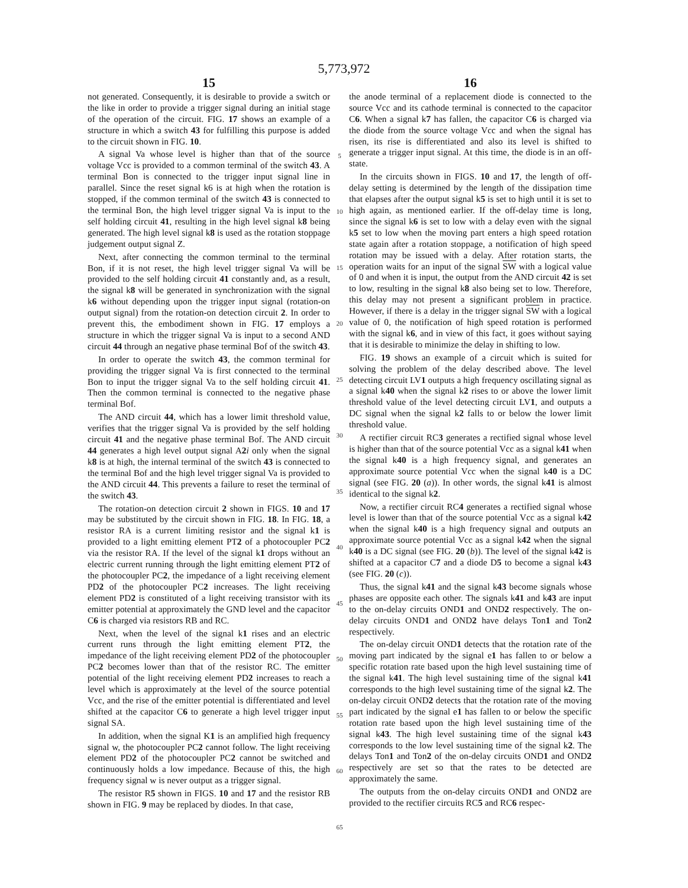5,773,972
15
not generated. Consequently, it is desirable to provide a switch or the like in order to provide a trigger signal during an initial stage of the operation of the circuit. FIG. 17 shows an example of a structure in which a switch 43 for fulfilling this purpose is added to the circuit shown in FIG. 10.
A signal Va whose level is higher than that of the source voltage Vcc is provided to a common terminal of the switch 43. A terminal Bon is connected to the trigger input signal line in parallel. Since the reset signal k6 is at high when the rotation is stopped, if the common terminal of the switch 43 is connected to the terminal Bon, the high level trigger signal Va is input to the self holding circuit 41, resulting in the high level signal k8 being generated. The high level signal k8 is used as the rotation stoppage judgement output signal Z.
Next, after connecting the common terminal to the terminal Bon, if it is not reset, the high level trigger signal Va will be provided to the self holding circuit 41 constantly and, as a result, the signal k8 will be generated in synchronization with the signal k6 without depending upon the trigger input signal (rotation-on output signal) from the rotation-on detection circuit 2. In order to prevent this, the embodiment shown in FIG. 17 employs a structure in which the trigger signal Va is input to a second AND circuit 44 through an negative phase terminal Bof of the switch 43.
In order to operate the switch 43, the common terminal for providing the trigger signal Va is first connected to the terminal Bon to input the trigger signal Va to the self holding circuit 41. Then the common terminal is connected to the negative phase terminal Bof.
The AND circuit 44, which has a lower limit threshold value, verifies that the trigger signal Va is provided by the self holding circuit 41 and the negative phase terminal Bof. The AND circuit 44 generates a high level output signal A2 i only when the signal k8 is at high, the internal terminal of the switch 43 is connected to the terminal Bof and the high level trigger signal Va is provided to the AND circuit 44. This prevents a failure to reset the terminal of the switch 43.
The rotation-on detection circuit 2 shown in FIGS. 10 and 17 may be substituted by the circuit shown in FIG. 18. In FIG. 18, a resistor RA is a current limiting resistor and the signal k1 is provided to a light emitting element PT2 of a photocoupler PC2 via the resistor RA. If the level of the signal k1 drops without an electric current running through the light emitting element PT2 of the photocoupler PC2, the impedance of a light receiving element PD2 of the photocoupler PC2 increases. The light receiving element PD2 is constituted of a light receiving transistor with its emitter potential at approximately the GND level and the capacitor C6 is charged via resistors RB and RC.
Next, when the level of the signal k1 rises and an electric current runs through the light emitting element PT2, the impedance of the light receiving element PD2 of the photocoupler PC2 becomes lower than that of the resistor RC. The emitter potential of the light receiving element PD2 increases to reach a level which is approximately at the level of the source potential Vcc, and the rise of the emitter potential is differentiated and level shifted at the capacitor C6 to generate a high level trigger input signal SA.
In addition, when the signal K1 is an amplified high frequency signal w, the photocoupler PC2 cannot follow. The light receiving element PD2 of the photocoupler PC2 cannot be switched and continuously holds a low impedance. Because of this, the high frequency signal w is never output as a trigger signal.
The resistor R5 shown in FIGS. 10 and 17 and the resistor RB shown in FIG. 9 may be replaced by diodes. In that case,
5
10
15
20
25
30
35
40
45
50
55
60
65
16
the anode terminal of a replacement diode is connected to the source Vcc and its cathode terminal is connected to the capacitor C6. When a signal k7 has fallen, the capacitor C6 is charged via the diode from the source voltage Vcc and when the signal has risen, its rise is differentiated and also its level is shifted to generate a trigger input signal. At this time, the diode is in an off-state.
In the circuits shown in FIGS. 10 and 17, the length of off-delay setting is determined by the length of the dissipation time that elapses after the output signal k5 is set to high until it is set to high again, as mentioned earlier. If the off-delay time is long, since the signal k6 is set to low with a delay even with the signal k5 set to low when the moving part enters a high speed rotation state again after a rotation stoppage, a notification of high speed rotation may be issued with a delay. After rotation starts, the operation waits for an input of the signal SW with a logical value of 0 and when it is input, the output from the AND circuit 42 is set to low, resulting in the signal k8 also being set to low. Therefore, this delay may not present a significant problem in practice. However, if there is a delay in the trigger signal SW with a logical value of 0, the notification of high speed rotation is performed with the signal k6, and in view of this fact, it goes without saying that it is desirable to minimize the delay in shifting to low.
FIG. 19 shows an example of a circuit which is suited for solving the problem of the delay described above. The level detecting circuit LV1 outputs a high frequency oscillating signal as a signal k40 when the signal k2 rises to or above the lower limit threshold value of the level detecting circuit LV1, and outputs a DC signal when the signal k2 falls to or below the lower limit threshold value.
A rectifier circuit RC3 generates a rectified signal whose level is higher than that of the source potential Vcc as a signal k41 when the signal k40 is a high frequency signal, and generates an approximate source potential Vcc when the signal k40 is a DC signal (see FIG. 20 (a)). In other words, the signal k41 is almost identical to the signal k2.
Now, a rectifier circuit RC4 generates a rectified signal whose level is lower than that of the source potential Vcc as a signal k42 when the signal k40 is a high frequency signal and outputs an approximate source potential Vcc as a signal k42 when the signal k40 is a DC signal (see FIG. 20 (b)). The level of the signal k42 is shifted at a capacitor C7 and a diode D5 to become a signal k43 (see FIG. 20 (c)).
Thus, the signal k41 and the signal k43 become signals whose phases are opposite each other. The signals k41 and k43 are input to the on-delay circuits OND1 and OND2 respectively. The on-delay circuits OND1 and OND2 have delays Ton1 and Ton2 respectively.
The on-delay circuit OND1 detects that the rotation rate of the moving part indicated by the signal e1 has fallen to or below a specific rotation rate based upon the high level sustaining time of the signal k41. The high level sustaining time of the signal k41 corresponds to the high level sustaining time of the signal k2. The on-delay circuit OND2 detects that the rotation rate of the moving part indicated by the signal e1 has fallen to or below the specific rotation rate based upon the high level sustaining time of the signal k43. The high level sustaining time of the signal k43 corresponds to the low level sustaining time of the signal k2. The delays Ton1 and Ton2 of the on-delay circuits OND1 and OND2 respectively are set so that the rates to be detected are approximately the same.
The outputs from the on-delay circuits OND1 and OND2 are provided to the rectifier circuits RC5 and RC6 respec-